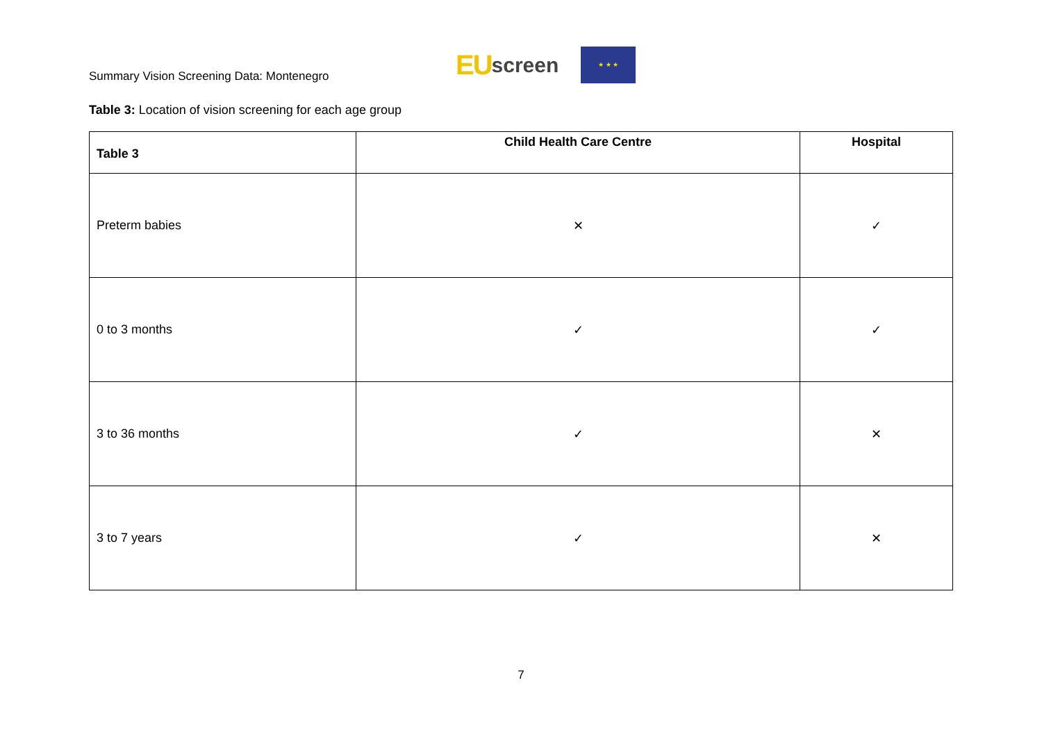Summary Vision Screening Data: Montenegro
EU screen
★ ★ ★
Table 3: Location of vision screening for each age group
| Table 3 | Child Health Care Centre | Hospital |
| --- | --- | --- |
| Preterm babies | ✕ | ✓ |
| 0 to 3 months | ✓ | ✓ |
| 3 to 36 months | ✓ | ✕ |
| 3 to 7 years | ✓ | ✕ |
7